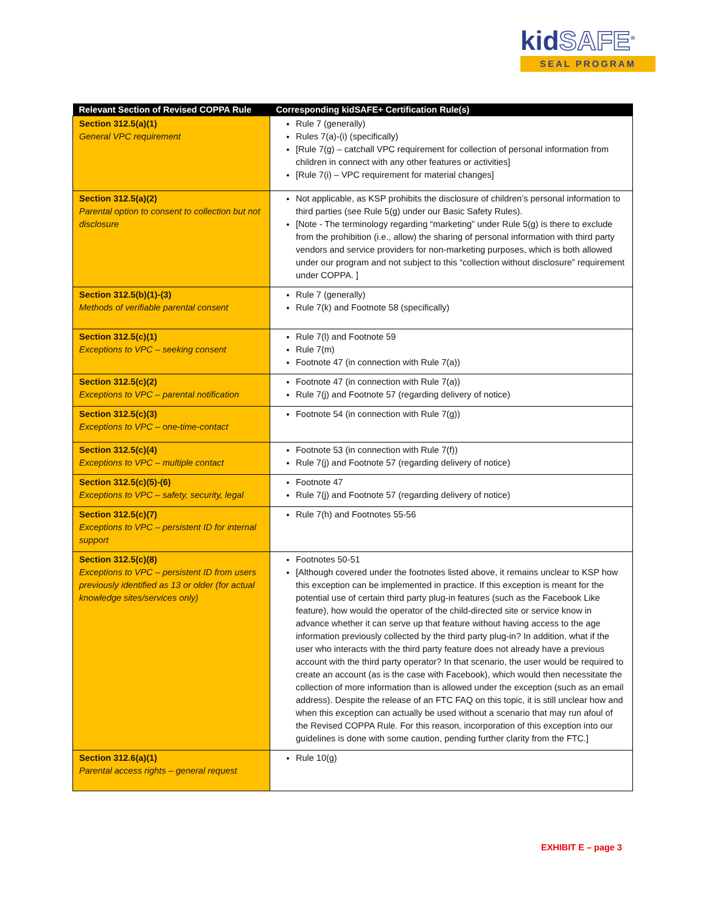kidSAFE<sup>®</sup>
SEAL PROGRAM
| Relevant Section of Revised COPPA Rule | Corresponding kidSAFE+ Certification Rule(s) |
| --- | --- |
| Section 312.5(a)(1) General VPC requirement | Rule 7 (generally) Rules 7(a)-(i) (specifically) [Rule 7(g) – catchall VPC requirement for collection of personal information from children in connect with any other features or activities] [Rule 7(i) – VPC requirement for material changes] |
| Section 312.5(a)(2) Parental option to consent to collection but not disclosure | Not applicable, as KSP prohibits the disclosure of children’s personal information to third parties (see Rule 5(g) under our Basic Safety Rules). [Note - The terminology regarding “marketing” under Rule 5(g) is there to exclude from the prohibition (i.e., allow) the sharing of personal information with third party vendors and service providers for non-marketing purposes, which is both allowed under our program and not subject to this “collection without disclosure” requirement under COPPA. ] |
| Section 312.5(b)(1)-(3) Methods of verifiable parental consent | Rule 7 (generally) Rule 7(k) and Footnote 58 (specifically) |
| Section 312.5(c)(1) Exceptions to VPC – seeking consent | Rule 7(l) and Footnote 59 Rule 7(m) Footnote 47 (in connection with Rule 7(a)) |
| Section 312.5(c)(2) Exceptions to VPC – parental notification | Footnote 47 (in connection with Rule 7(a)) Rule 7(j) and Footnote 57 (regarding delivery of notice) |
| Section 312.5(c)(3) Exceptions to VPC – one-time-contact | Footnote 54 (in connection with Rule 7(g)) |
| Section 312.5(c)(4) Exceptions to VPC – multiple contact | Footnote 53 (in connection with Rule 7(f)) Rule 7(j) and Footnote 57 (regarding delivery of notice) |
| Section 312.5(c)(5)-(6) Exceptions to VPC – safety, security, legal | Footnote 47 Rule 7(j) and Footnote 57 (regarding delivery of notice) |
| Section 312.5(c)(7) Exceptions to VPC – persistent ID for internal support | Rule 7(h) and Footnotes 55-56 |
| Section 312.5(c)(8) Exceptions to VPC – persistent ID from users previously identified as 13 or older (for actual knowledge sites/services only) | Footnotes 50-51 [Although covered under the footnotes listed above, it remains unclear to KSP how this exception can be implemented in practice. If this exception is meant for the potential use of certain third party plug-in features (such as the Facebook Like feature), how would the operator of the child-directed site or service know in advance whether it can serve up that feature without having access to the age information previously collected by the third party plug-in? In addition, what if the user who interacts with the third party feature does not already have a previous account with the third party operator? In that scenario, the user would be required to create an account (as is the case with Facebook), which would then necessitate the collection of more information than is allowed under the exception (such as an email address). Despite the release of an FTC FAQ on this topic, it is still unclear how and when this exception can actually be used without a scenario that may run afoul of the Revised COPPA Rule. For this reason, incorporation of this exception into our guidelines is done with some caution, pending further clarity from the FTC.] |
| Section 312.6(a)(1) Parental access rights – general request | Rule 10(g) |
EXHIBIT E – page 3